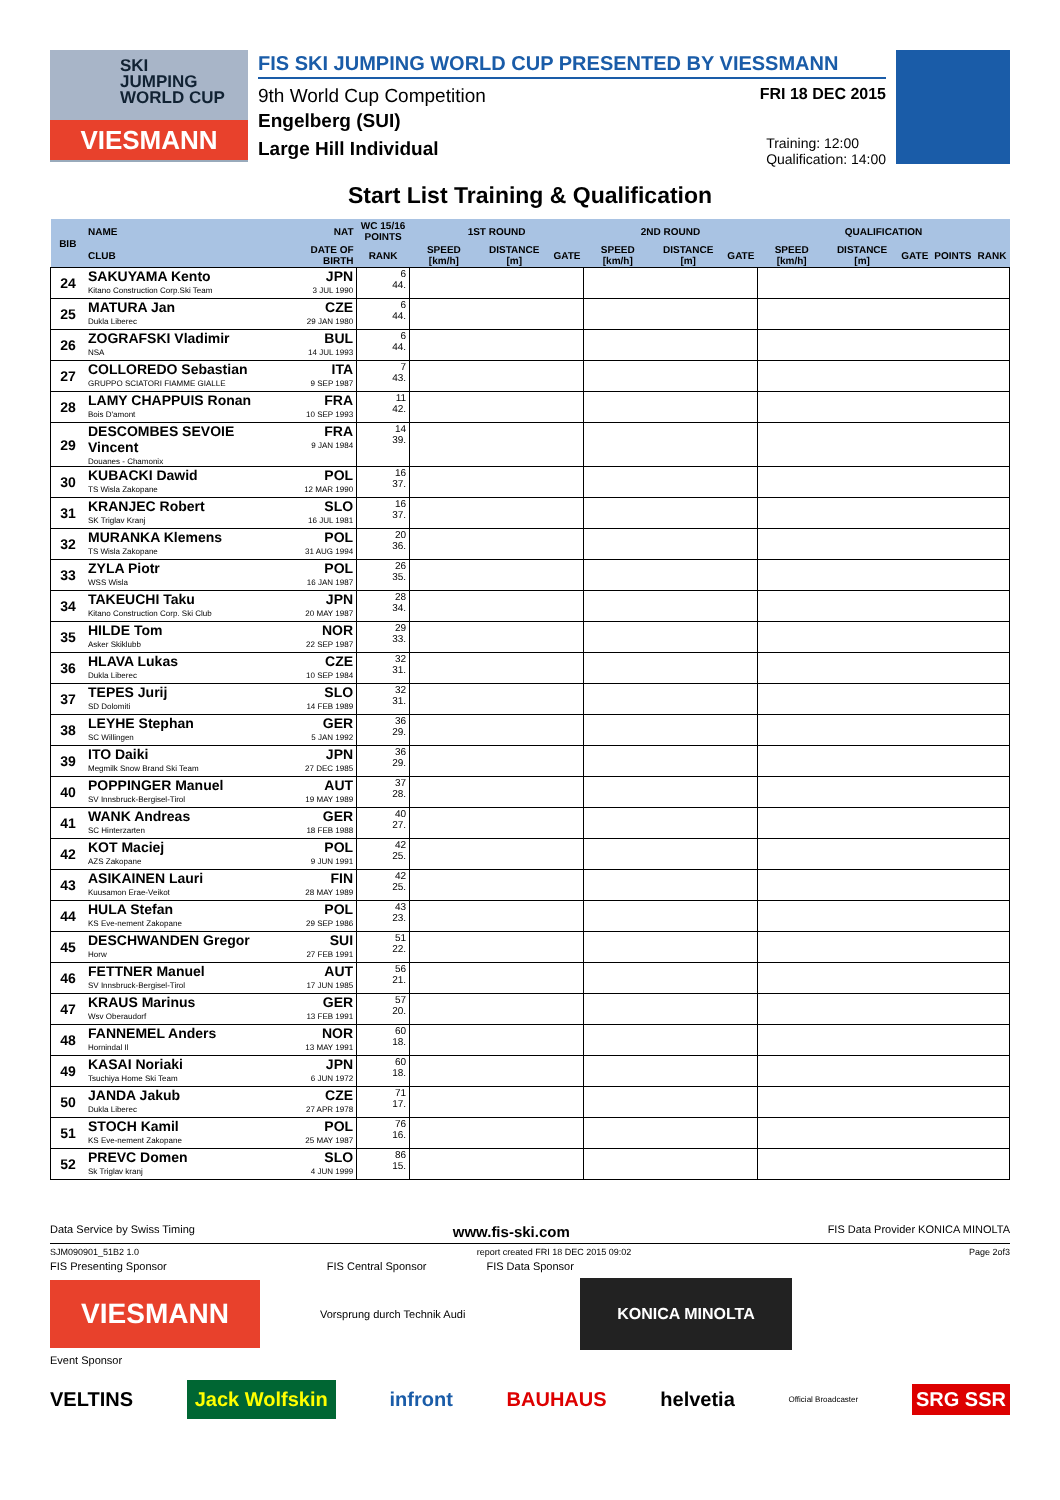SKI
JUMPING
WORLD CUP
VIESMANN
FIS SKI JUMPING WORLD CUP PRESENTED BY VIESSMANN
9th World Cup Competition
FRI 18 DEC 2015
Engelberg (SUI)
Large Hill Individual
Training: 12:00
Qualification: 14:00
Start List Training & Qualification
| BIB | NAME | NAT | WC 15/16 POINTS | 1ST ROUND | | | 2ND ROUND | | | QUALIFICATION | | | | |
| --- | --- | --- | --- | --- | --- | --- | --- | --- | --- | --- | --- | --- | --- | --- |
| | CLUB | DATE OF BIRTH | RANK | SPEED [km/h] | DISTANCE [m] | GATE | SPEED [km/h] | DISTANCE [m] | GATE | SPEED [km/h] | DISTANCE [m] | GATE | POINTS | RANK |
| | 24 | SAKUYAMA Kento Kitano Construction Corp.Ski Team | JPN 3 JUL 1990 | 6 44. | | | | | | | | | | |
| 25 | MATURA Jan Dukla Liberec | CZE 29 JAN 1980 | 6 44. | | | | | | | | | | | |
| 26 | ZOGRAFSKI Vladimir NSA | BUL 14 JUL 1993 | 6 44. | | | | | | | | | | | |
| 27 | COLLOREDO Sebastian GRUPPO SCIATORI FIAMME GIALLE | ITA 9 SEP 1987 | 7 43. | | | | | | | | | | | |
| 28 | LAMY CHAPPUIS Ronan Bois D'amont | FRA 10 SEP 1993 | 11 42. | | | | | | | | | | | |
| 29 | DESCOMBES SEVOIE Vincent Douanes - Chamonix | FRA 9 JAN 1984 | 14 39. | | | | | | | | | | | |
| 30 | KUBACKI Dawid TS Wisla Zakopane | POL 12 MAR 1990 | 16 37. | | | | | | | | | | | |
| 31 | KRANJEC Robert SK Triglav Kranj | SLO 16 JUL 1981 | 16 37. | | | | | | | | | | | |
| 32 | MURANKA Klemens TS Wisla Zakopane | POL 31 AUG 1994 | 20 36. | | | | | | | | | | | |
| 33 | ZYLA Piotr WSS Wisla | POL 16 JAN 1987 | 26 35. | | | | | | | | | | | |
| 34 | TAKEUCHI Taku Kitano Construction Corp. Ski Club | JPN 20 MAY 1987 | 28 34. | | | | | | | | | | | |
| 35 | HILDE Tom Asker Skiklubb | NOR 22 SEP 1987 | 29 33. | | | | | | | | | | | |
| 36 | HLAVA Lukas Dukla Liberec | CZE 10 SEP 1984 | 32 31. | | | | | | | | | | | |
| 37 | TEPES Jurij SD Dolomiti | SLO 14 FEB 1989 | 32 31. | | | | | | | | | | | |
| 38 | LEYHE Stephan SC Willingen | GER 5 JAN 1992 | 36 29. | | | | | | | | | | | |
| 39 | ITO Daiki Megmilk Snow Brand Ski Team | JPN 27 DEC 1985 | 36 29. | | | | | | | | | | | |
| 40 | POPPINGER Manuel SV Innsbruck-Bergisel-Tirol | AUT 19 MAY 1989 | 37 28. | | | | | | | | | | | |
| 41 | WANK Andreas SC Hinterzarten | GER 18 FEB 1988 | 40 27. | | | | | | | | | | | |
| 42 | KOT Maciej AZS Zakopane | POL 9 JUN 1991 | 42 25. | | | | | | | | | | | |
| 43 | ASIKAINEN Lauri Kuusamon Erae-Veikot | FIN 28 MAY 1989 | 42 25. | | | | | | | | | | | |
| 44 | HULA Stefan KS Eve-nement Zakopane | POL 29 SEP 1986 | 43 23. | | | | | | | | | | | |
| 45 | DESCHWANDEN Gregor Horw | SUI 27 FEB 1991 | 51 22. | | | | | | | | | | | |
| 46 | FETTNER Manuel SV Innsbruck-Bergisel-Tirol | AUT 17 JUN 1985 | 56 21. | | | | | | | | | | | |
| 47 | KRAUS Marinus Wsv Oberaudorf | GER 13 FEB 1991 | 57 20. | | | | | | | | | | | |
| 48 | FANNEMEL Anders Hornindal Il | NOR 13 MAY 1991 | 60 18. | | | | | | | | | | | |
| 49 | KASAI Noriaki Tsuchiya Home Ski Team | JPN 6 JUN 1972 | 60 18. | | | | | | | | | | | |
| 50 | JANDA Jakub Dukla Liberec | CZE 27 APR 1978 | 71 17. | | | | | | | | | | | |
| 51 | STOCH Kamil KS Eve-nement Zakopane | POL 25 MAY 1987 | 76 16. | | | | | | | | | | | |
| 52 | PREVC Domen Sk Triglav kranj | SLO 4 JUN 1999 | 86 15. | | | | | | | | | | | |
Data Service by Swiss Timing www.fis-ski.com FIS Data Provider KONICA MINOLTA
SJM090901_51B2 1.0 report created FRI 18 DEC 2015 09:02 Page 2of3
FIS Presenting Sponsor FIS Central Sponsor FIS Data Sponsor
VIESMANN
Vorsprung durch Technik Audi
KONICA MINOLTA
Event Sponsor
VELTINS Jack Wolfskin infront BAUHAUS helvetia Official Broadcaster SRG SSR